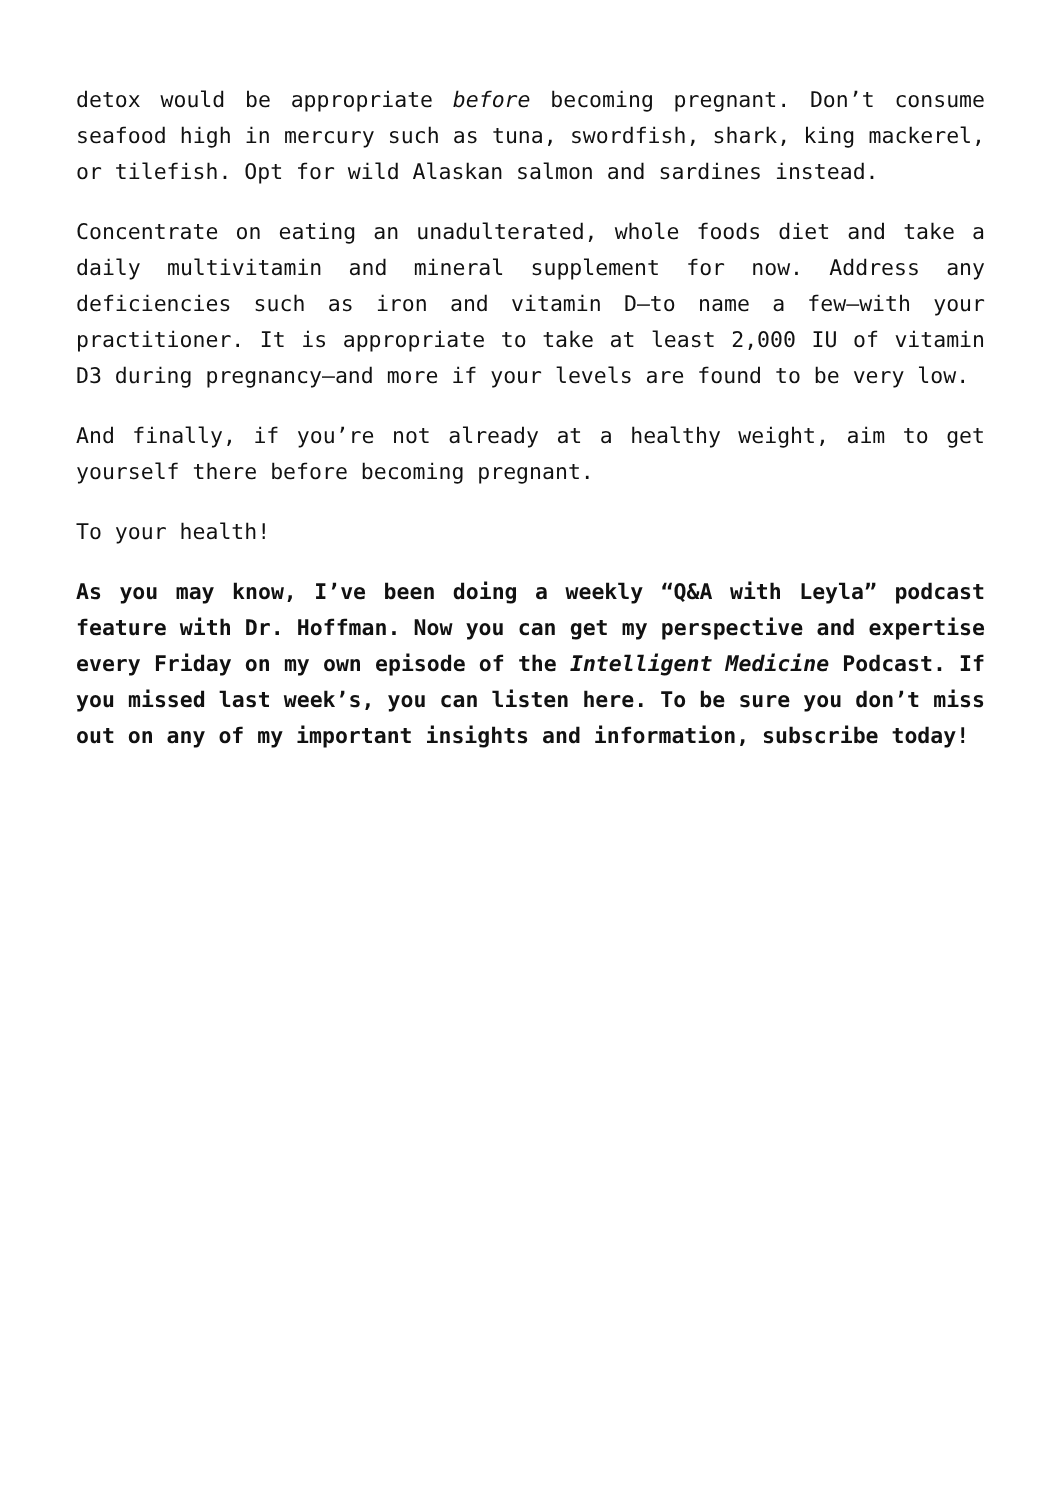detox would be appropriate before becoming pregnant. Don’t consume seafood high in mercury such as tuna, swordfish, shark, king mackerel, or tilefish. Opt for wild Alaskan salmon and sardines instead.
Concentrate on eating an unadulterated, whole foods diet and take a daily multivitamin and mineral supplement for now. Address any deficiencies such as iron and vitamin D—to name a few—with your practitioner. It is appropriate to take at least 2,000 IU of vitamin D3 during pregnancy—and more if your levels are found to be very low.
And finally, if you’re not already at a healthy weight, aim to get yourself there before becoming pregnant.
To your health!
As you may know, I’ve been doing a weekly “Q&A with Leyla” podcast feature with Dr. Hoffman. Now you can get my perspective and expertise every Friday on my own episode of the Intelligent Medicine Podcast. If you missed last week’s, you can listen here. To be sure you don’t miss out on any of my important insights and information, subscribe today!